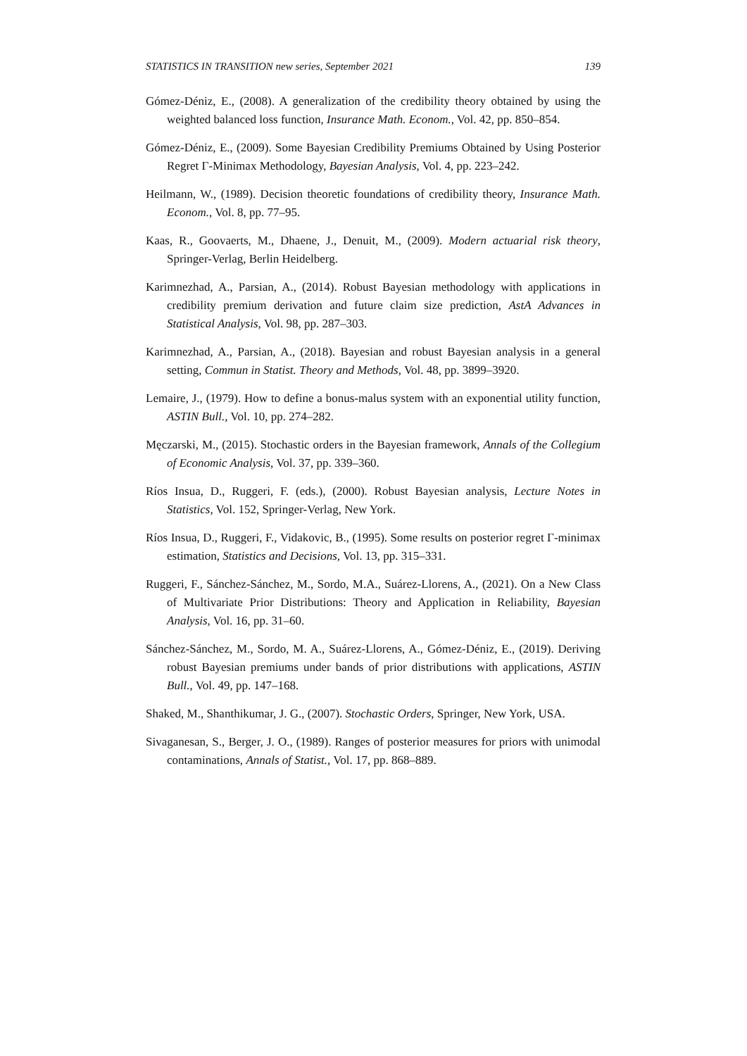STATISTICS IN TRANSITION new series, September 2021 139
Gómez-Déniz, E., (2008). A generalization of the credibility theory obtained by using the weighted balanced loss function, Insurance Math. Econom., Vol. 42, pp. 850–854.
Gómez-Déniz, E., (2009). Some Bayesian Credibility Premiums Obtained by Using Posterior Regret Γ-Minimax Methodology, Bayesian Analysis, Vol. 4, pp. 223–242.
Heilmann, W., (1989). Decision theoretic foundations of credibility theory, Insurance Math. Econom., Vol. 8, pp. 77–95.
Kaas, R., Goovaerts, M., Dhaene, J., Denuit, M., (2009). Modern actuarial risk theory, Springer-Verlag, Berlin Heidelberg.
Karimnezhad, A., Parsian, A., (2014). Robust Bayesian methodology with applications in credibility premium derivation and future claim size prediction, AstA Advances in Statistical Analysis, Vol. 98, pp. 287–303.
Karimnezhad, A., Parsian, A., (2018). Bayesian and robust Bayesian analysis in a general setting, Commun in Statist. Theory and Methods, Vol. 48, pp. 3899–3920.
Lemaire, J., (1979). How to define a bonus-malus system with an exponential utility function, ASTIN Bull., Vol. 10, pp. 274–282.
Męczarski, M., (2015). Stochastic orders in the Bayesian framework, Annals of the Collegium of Economic Analysis, Vol. 37, pp. 339–360.
Ríos Insua, D., Ruggeri, F. (eds.), (2000). Robust Bayesian analysis, Lecture Notes in Statistics, Vol. 152, Springer-Verlag, New York.
Ríos Insua, D., Ruggeri, F., Vidakovic, B., (1995). Some results on posterior regret Γ-minimax estimation, Statistics and Decisions, Vol. 13, pp. 315–331.
Ruggeri, F., Sánchez-Sánchez, M., Sordo, M.A., Suárez-Llorens, A., (2021). On a New Class of Multivariate Prior Distributions: Theory and Application in Reliability, Bayesian Analysis, Vol. 16, pp. 31–60.
Sánchez-Sánchez, M., Sordo, M. A., Suárez-Llorens, A., Gómez-Déniz, E., (2019). Deriving robust Bayesian premiums under bands of prior distributions with applications, ASTIN Bull., Vol. 49, pp. 147–168.
Shaked, M., Shanthikumar, J. G., (2007). Stochastic Orders, Springer, New York, USA.
Sivaganesan, S., Berger, J. O., (1989). Ranges of posterior measures for priors with unimodal contaminations, Annals of Statist., Vol. 17, pp. 868–889.